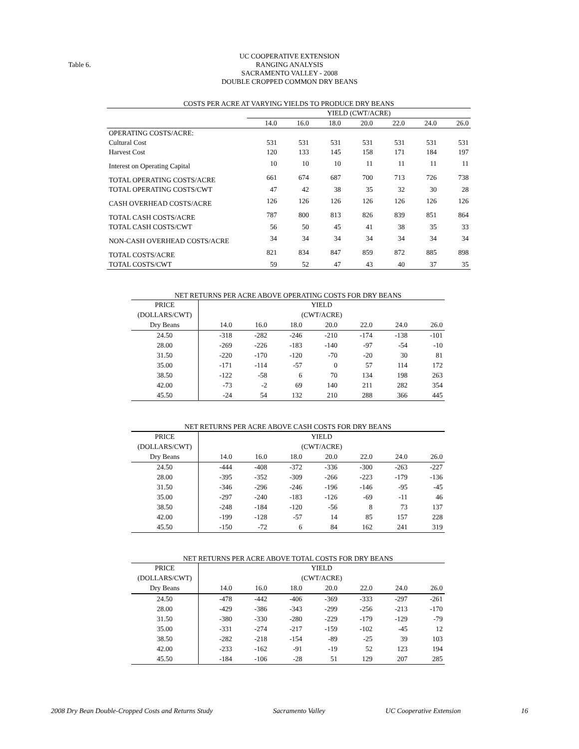Table 6.
UC COOPERATIVE EXTENSION
RANGING ANALYSIS
SACRAMENTO VALLEY - 2008
DOUBLE CROPPED COMMON DRY BEANS
COSTS PER ACRE AT VARYING YIELDS TO PRODUCE DRY BEANS
| | YIELD (CWT/ACRE) | | | | | | |
| | 14.0 | 16.0 | 18.0 | 20.0 | 22.0 | 24.0 | 26.0 |
| OPERATING COSTS/ACRE: | | | | | | | |
| Cultural Cost | 531 | 531 | 531 | 531 | 531 | 531 | 531 |
| Harvest Cost | 120 | 133 | 145 | 158 | 171 | 184 | 197 |
| Interest on Operating Capital | 10 | 10 | 10 | 11 | 11 | 11 | 11 |
| TOTAL OPERATING COSTS/ACRE | 661 | 674 | 687 | 700 | 713 | 726 | 738 |
| TOTAL OPERATING COSTS/CWT | 47 | 42 | 38 | 35 | 32 | 30 | 28 |
| CASH OVERHEAD COSTS/ACRE | 126 | 126 | 126 | 126 | 126 | 126 | 126 |
| TOTAL CASH COSTS/ACRE | 787 | 800 | 813 | 826 | 839 | 851 | 864 |
| TOTAL CASH COSTS/CWT | 56 | 50 | 45 | 41 | 38 | 35 | 33 |
| NON-CASH OVERHEAD COSTS/ACRE | 34 | 34 | 34 | 34 | 34 | 34 | 34 |
| TOTAL COSTS/ACRE | 821 | 834 | 847 | 859 | 872 | 885 | 898 |
| TOTAL COSTS/CWT | 59 | 52 | 47 | 43 | 40 | 37 | 35 |
NET RETURNS PER ACRE ABOVE OPERATING COSTS FOR DRY BEANS
| PRICE | YIELD | | | | | | |
| (DOLLARS/CWT) | (CWT/ACRE) | | | | | | |
| Dry Beans | 14.0 | 16.0 | 18.0 | 20.0 | 22.0 | 24.0 | 26.0 |
| 24.50 | -318 | -282 | -246 | -210 | -174 | -138 | -101 |
| 28.00 | -269 | -226 | -183 | -140 | -97 | -54 | -10 |
| 31.50 | -220 | -170 | -120 | -70 | -20 | 30 | 81 |
| 35.00 | -171 | -114 | -57 | 0 | 57 | 114 | 172 |
| 38.50 | -122 | -58 | 6 | 70 | 134 | 198 | 263 |
| 42.00 | -73 | -2 | 69 | 140 | 211 | 282 | 354 |
| 45.50 | -24 | 54 | 132 | 210 | 288 | 366 | 445 |
NET RETURNS PER ACRE ABOVE CASH COSTS FOR DRY BEANS
| PRICE | YIELD | | | | | | |
| (DOLLARS/CWT) | (CWT/ACRE) | | | | | | |
| Dry Beans | 14.0 | 16.0 | 18.0 | 20.0 | 22.0 | 24.0 | 26.0 |
| 24.50 | -444 | -408 | -372 | -336 | -300 | -263 | -227 |
| 28.00 | -395 | -352 | -309 | -266 | -223 | -179 | -136 |
| 31.50 | -346 | -296 | -246 | -196 | -146 | -95 | -45 |
| 35.00 | -297 | -240 | -183 | -126 | -69 | -11 | 46 |
| 38.50 | -248 | -184 | -120 | -56 | 8 | 73 | 137 |
| 42.00 | -199 | -128 | -57 | 14 | 85 | 157 | 228 |
| 45.50 | -150 | -72 | 6 | 84 | 162 | 241 | 319 |
NET RETURNS PER ACRE ABOVE TOTAL COSTS FOR DRY BEANS
| PRICE | YIELD | | | | | | |
| (DOLLARS/CWT) | (CWT/ACRE) | | | | | | |
| Dry Beans | 14.0 | 16.0 | 18.0 | 20.0 | 22.0 | 24.0 | 26.0 |
| 24.50 | -478 | -442 | -406 | -369 | -333 | -297 | -261 |
| 28.00 | -429 | -386 | -343 | -299 | -256 | -213 | -170 |
| 31.50 | -380 | -330 | -280 | -229 | -179 | -129 | -79 |
| 35.00 | -331 | -274 | -217 | -159 | -102 | -45 | 12 |
| 38.50 | -282 | -218 | -154 | -89 | -25 | 39 | 103 |
| 42.00 | -233 | -162 | -91 | -19 | 52 | 123 | 194 |
| 45.50 | -184 | -106 | -28 | 51 | 129 | 207 | 285 |
2008 Dry Bean Double-Cropped Costs and Returns Study Sacramento Valley UC Cooperative Extension 16